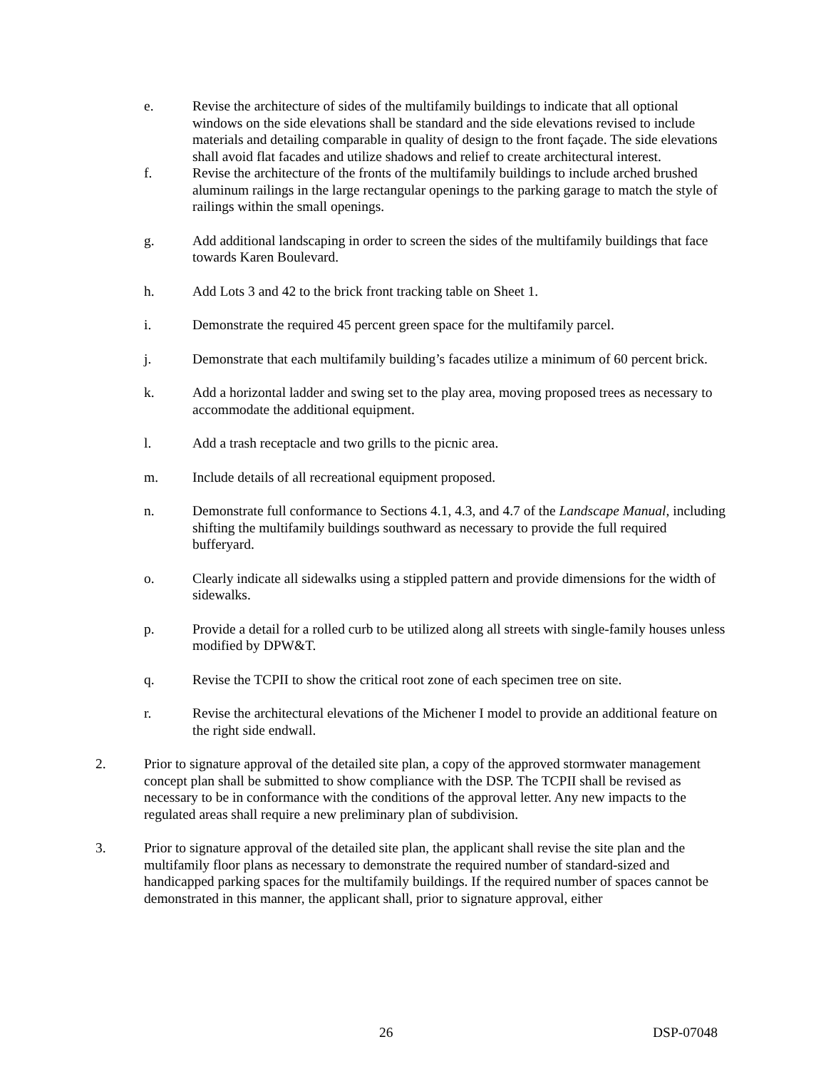e. Revise the architecture of sides of the multifamily buildings to indicate that all optional windows on the side elevations shall be standard and the side elevations revised to include materials and detailing comparable in quality of design to the front façade. The side elevations shall avoid flat facades and utilize shadows and relief to create architectural interest.
f. Revise the architecture of the fronts of the multifamily buildings to include arched brushed aluminum railings in the large rectangular openings to the parking garage to match the style of railings within the small openings.
g. Add additional landscaping in order to screen the sides of the multifamily buildings that face towards Karen Boulevard.
h. Add Lots 3 and 42 to the brick front tracking table on Sheet 1.
i. Demonstrate the required 45 percent green space for the multifamily parcel.
j. Demonstrate that each multifamily building’s facades utilize a minimum of 60 percent brick.
k. Add a horizontal ladder and swing set to the play area, moving proposed trees as necessary to accommodate the additional equipment.
l. Add a trash receptacle and two grills to the picnic area.
m. Include details of all recreational equipment proposed.
n. Demonstrate full conformance to Sections 4.1, 4.3, and 4.7 of the Landscape Manual, including shifting the multifamily buildings southward as necessary to provide the full required bufferyard.
o. Clearly indicate all sidewalks using a stippled pattern and provide dimensions for the width of sidewalks.
p. Provide a detail for a rolled curb to be utilized along all streets with single-family houses unless modified by DPW&T.
q. Revise the TCPII to show the critical root zone of each specimen tree on site.
r. Revise the architectural elevations of the Michener I model to provide an additional feature on the right side endwall.
2. Prior to signature approval of the detailed site plan, a copy of the approved stormwater management concept plan shall be submitted to show compliance with the DSP. The TCPII shall be revised as necessary to be in conformance with the conditions of the approval letter. Any new impacts to the regulated areas shall require a new preliminary plan of subdivision.
3. Prior to signature approval of the detailed site plan, the applicant shall revise the site plan and the multifamily floor plans as necessary to demonstrate the required number of standard-sized and handicapped parking spaces for the multifamily buildings. If the required number of spaces cannot be demonstrated in this manner, the applicant shall, prior to signature approval, either
26 DSP-07048